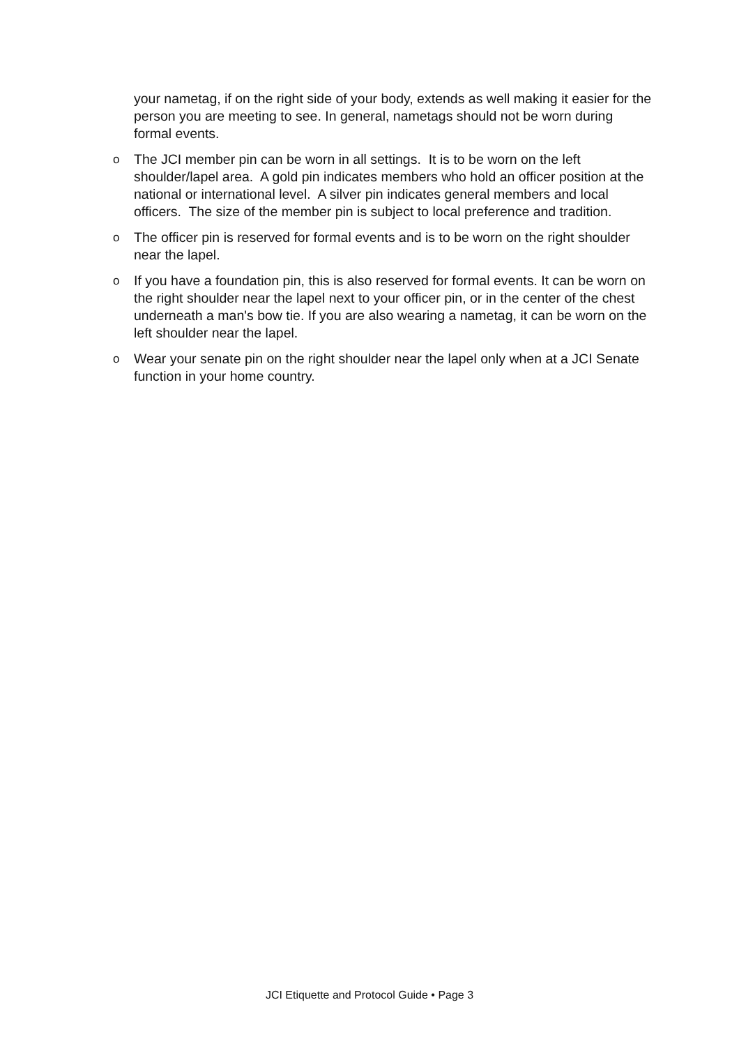your nametag, if on the right side of your body, extends as well making it easier for the person you are meeting to see. In general, nametags should not be worn during formal events.
o
The JCI member pin can be worn in all settings. It is to be worn on the left shoulder/lapel area. A gold pin indicates members who hold an officer position at the national or international level. A silver pin indicates general members and local officers. The size of the member pin is subject to local preference and tradition.
o
The officer pin is reserved for formal events and is to be worn on the right shoulder near the lapel.
o
If you have a foundation pin, this is also reserved for formal events. It can be worn on the right shoulder near the lapel next to your officer pin, or in the center of the chest underneath a man's bow tie. If you are also wearing a nametag, it can be worn on the left shoulder near the lapel.
o
Wear your senate pin on the right shoulder near the lapel only when at a JCI Senate function in your home country.
JCI Etiquette and Protocol Guide • Page 3